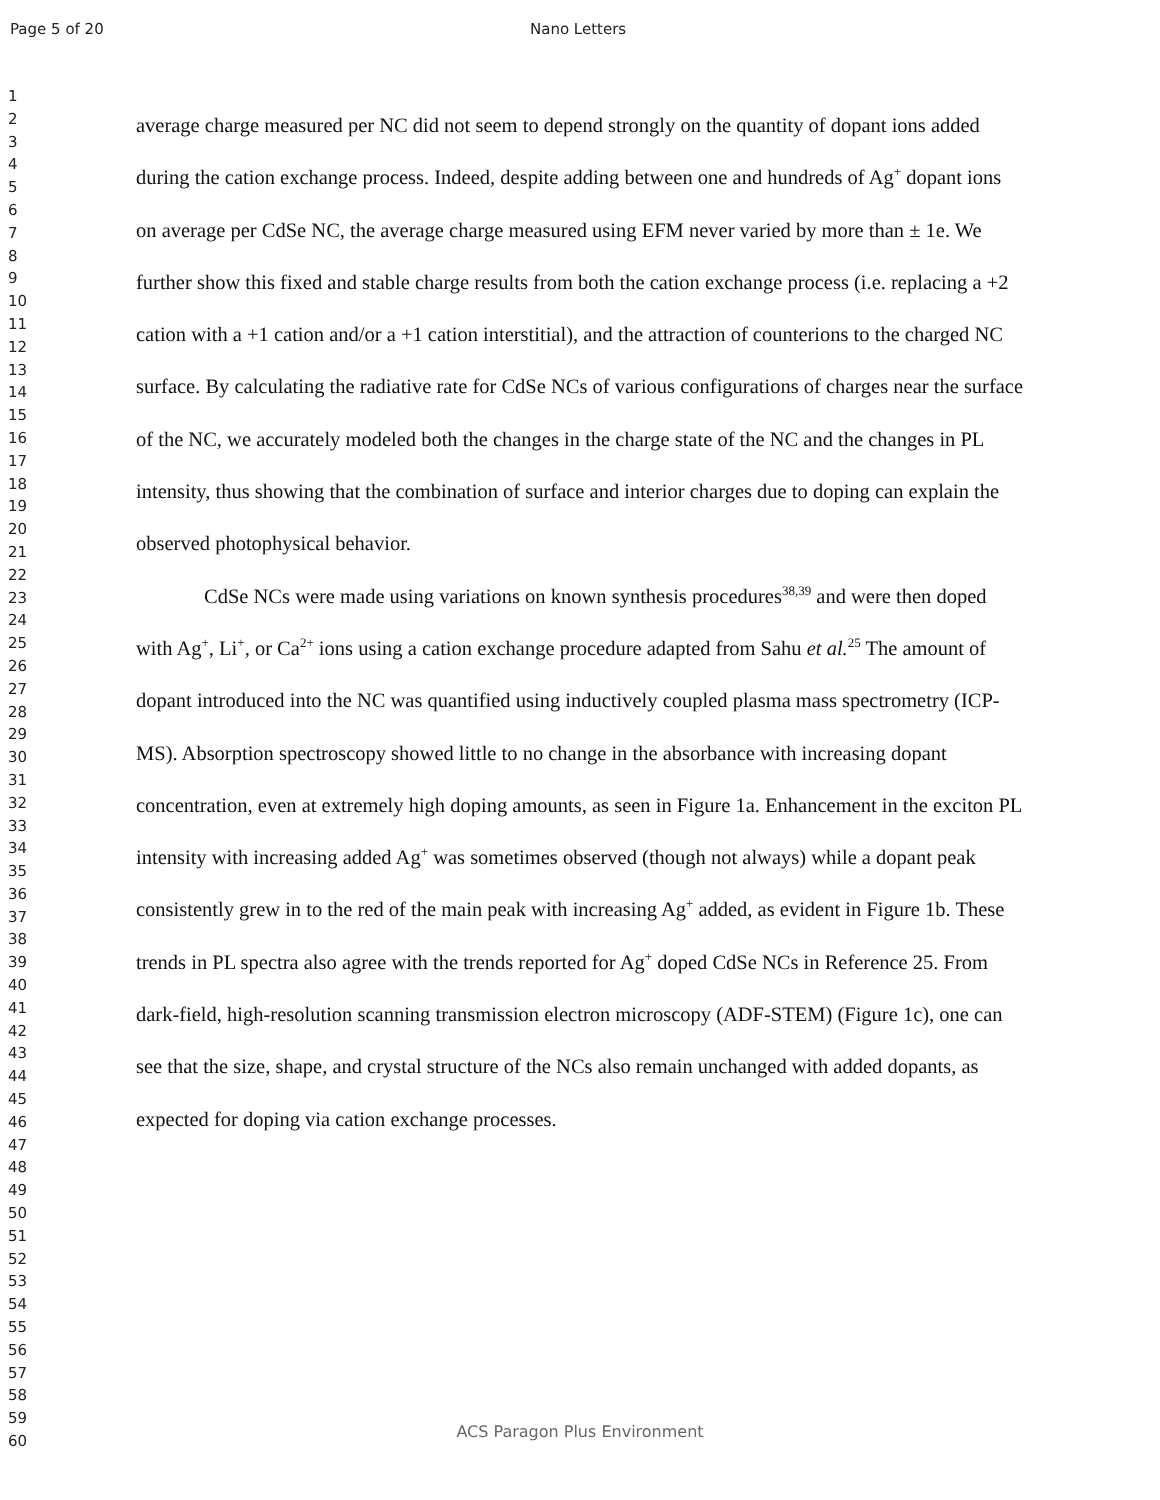Page 5 of 20 Nano Letters
1
2
3
4
5
6
7
8
9
10
11
12
13
14
15
16
17
18
19
20
21
22
23
24
25
26
27
28
29
30
31
32
33
34
35
36
37
38
39
40
41
42
43
44
45
46
47
48
49
50
51
52
53
54
55
56
57
58
59
60
average charge measured per NC did not seem to depend strongly on the quantity of dopant ions added during the cation exchange process. Indeed, despite adding between one and hundreds of Ag<sup>+</sup> dopant ions on average per CdSe NC, the average charge measured using EFM never varied by more than ± 1e. We further show this fixed and stable charge results from both the cation exchange process (i.e. replacing a +2 cation with a +1 cation and/or a +1 cation interstitial), and the attraction of counterions to the charged NC surface. By calculating the radiative rate for CdSe NCs of various configurations of charges near the surface of the NC, we accurately modeled both the changes in the charge state of the NC and the changes in PL intensity, thus showing that the combination of surface and interior charges due to doping can explain the observed photophysical behavior.
CdSe NCs were made using variations on known synthesis procedures<sup>38,39</sup> and were then doped with Ag<sup>+</sup>, Li<sup>+</sup>, or Ca<sup>2+</sup> ions using a cation exchange procedure adapted from Sahu et al.<sup>25</sup> The amount of dopant introduced into the NC was quantified using inductively coupled plasma mass spectrometry (ICP-MS). Absorption spectroscopy showed little to no change in the absorbance with increasing dopant concentration, even at extremely high doping amounts, as seen in Figure 1a. Enhancement in the exciton PL intensity with increasing added Ag<sup>+</sup> was sometimes observed (though not always) while a dopant peak consistently grew in to the red of the main peak with increasing Ag<sup>+</sup> added, as evident in Figure 1b. These trends in PL spectra also agree with the trends reported for Ag<sup>+</sup> doped CdSe NCs in Reference 25. From dark-field, high-resolution scanning transmission electron microscopy (ADF-STEM) (Figure 1c), one can see that the size, shape, and crystal structure of the NCs also remain unchanged with added dopants, as expected for doping via cation exchange processes.
ACS Paragon Plus Environment